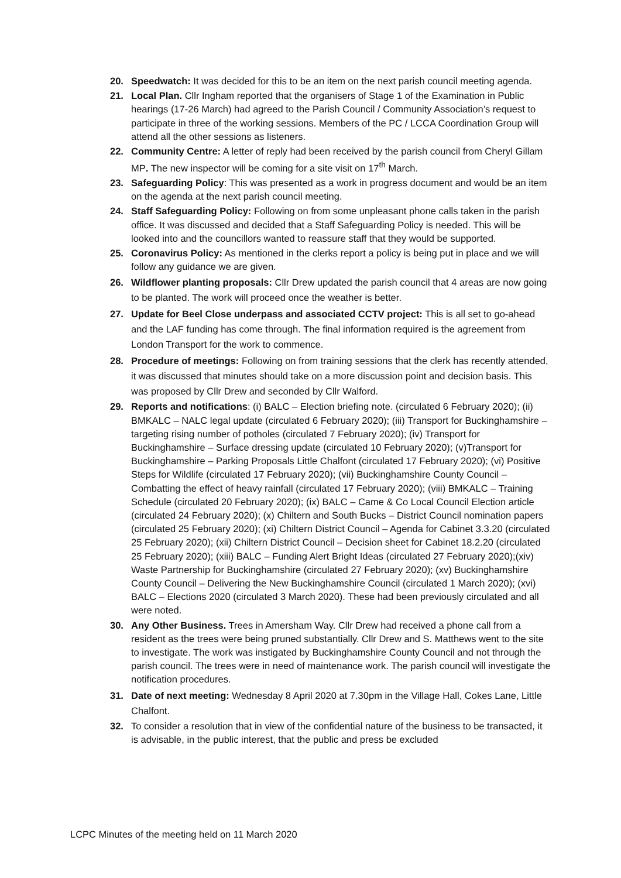20. Speedwatch: It was decided for this to be an item on the next parish council meeting agenda.
21. Local Plan. Cllr Ingham reported that the organisers of Stage 1 of the Examination in Public hearings (17-26 March) had agreed to the Parish Council / Community Association’s request to participate in three of the working sessions. Members of the PC / LCCA Coordination Group will attend all the other sessions as listeners.
22. Community Centre: A letter of reply had been received by the parish council from Cheryl Gillam MP. The new inspector will be coming for a site visit on 17<sup>th</sup> March.
23. Safeguarding Policy: This was presented as a work in progress document and would be an item on the agenda at the next parish council meeting.
24. Staff Safeguarding Policy: Following on from some unpleasant phone calls taken in the parish office. It was discussed and decided that a Staff Safeguarding Policy is needed. This will be looked into and the councillors wanted to reassure staff that they would be supported.
25. Coronavirus Policy: As mentioned in the clerks report a policy is being put in place and we will follow any guidance we are given.
26. Wildflower planting proposals: Cllr Drew updated the parish council that 4 areas are now going to be planted. The work will proceed once the weather is better.
27. Update for Beel Close underpass and associated CCTV project: This is all set to go-ahead and the LAF funding has come through. The final information required is the agreement from London Transport for the work to commence.
28. Procedure of meetings: Following on from training sessions that the clerk has recently attended, it was discussed that minutes should take on a more discussion point and decision basis. This was proposed by Cllr Drew and seconded by Cllr Walford.
29. Reports and notifications: (i) BALC – Election briefing note. (circulated 6 February 2020); (ii) BMKALC – NALC legal update (circulated 6 February 2020); (iii) Transport for Buckinghamshire – targeting rising number of potholes (circulated 7 February 2020); (iv) Transport for Buckinghamshire – Surface dressing update (circulated 10 February 2020); (v)Transport for Buckinghamshire – Parking Proposals Little Chalfont (circulated 17 February 2020); (vi) Positive Steps for Wildlife (circulated 17 February 2020); (vii) Buckinghamshire County Council – Combatting the effect of heavy rainfall (circulated 17 February 2020); (viii) BMKALC – Training Schedule (circulated 20 February 2020); (ix) BALC – Came & Co Local Council Election article (circulated 24 February 2020); (x) Chiltern and South Bucks – District Council nomination papers (circulated 25 February 2020); (xi) Chiltern District Council – Agenda for Cabinet 3.3.20 (circulated 25 February 2020); (xii) Chiltern District Council – Decision sheet for Cabinet 18.2.20 (circulated 25 February 2020); (xiii) BALC – Funding Alert Bright Ideas (circulated 27 February 2020);(xiv) Waste Partnership for Buckinghamshire (circulated 27 February 2020); (xv) Buckinghamshire County Council – Delivering the New Buckinghamshire Council (circulated 1 March 2020); (xvi) BALC – Elections 2020 (circulated 3 March 2020). These had been previously circulated and all were noted.
30. Any Other Business. Trees in Amersham Way. Cllr Drew had received a phone call from a resident as the trees were being pruned substantially. Cllr Drew and S. Matthews went to the site to investigate. The work was instigated by Buckinghamshire County Council and not through the parish council. The trees were in need of maintenance work. The parish council will investigate the notification procedures.
31. Date of next meeting: Wednesday 8 April 2020 at 7.30pm in the Village Hall, Cokes Lane, Little Chalfont.
32. To consider a resolution that in view of the confidential nature of the business to be transacted, it is advisable, in the public interest, that the public and press be excluded
LCPC Minutes of the meeting held on 11 March 2020